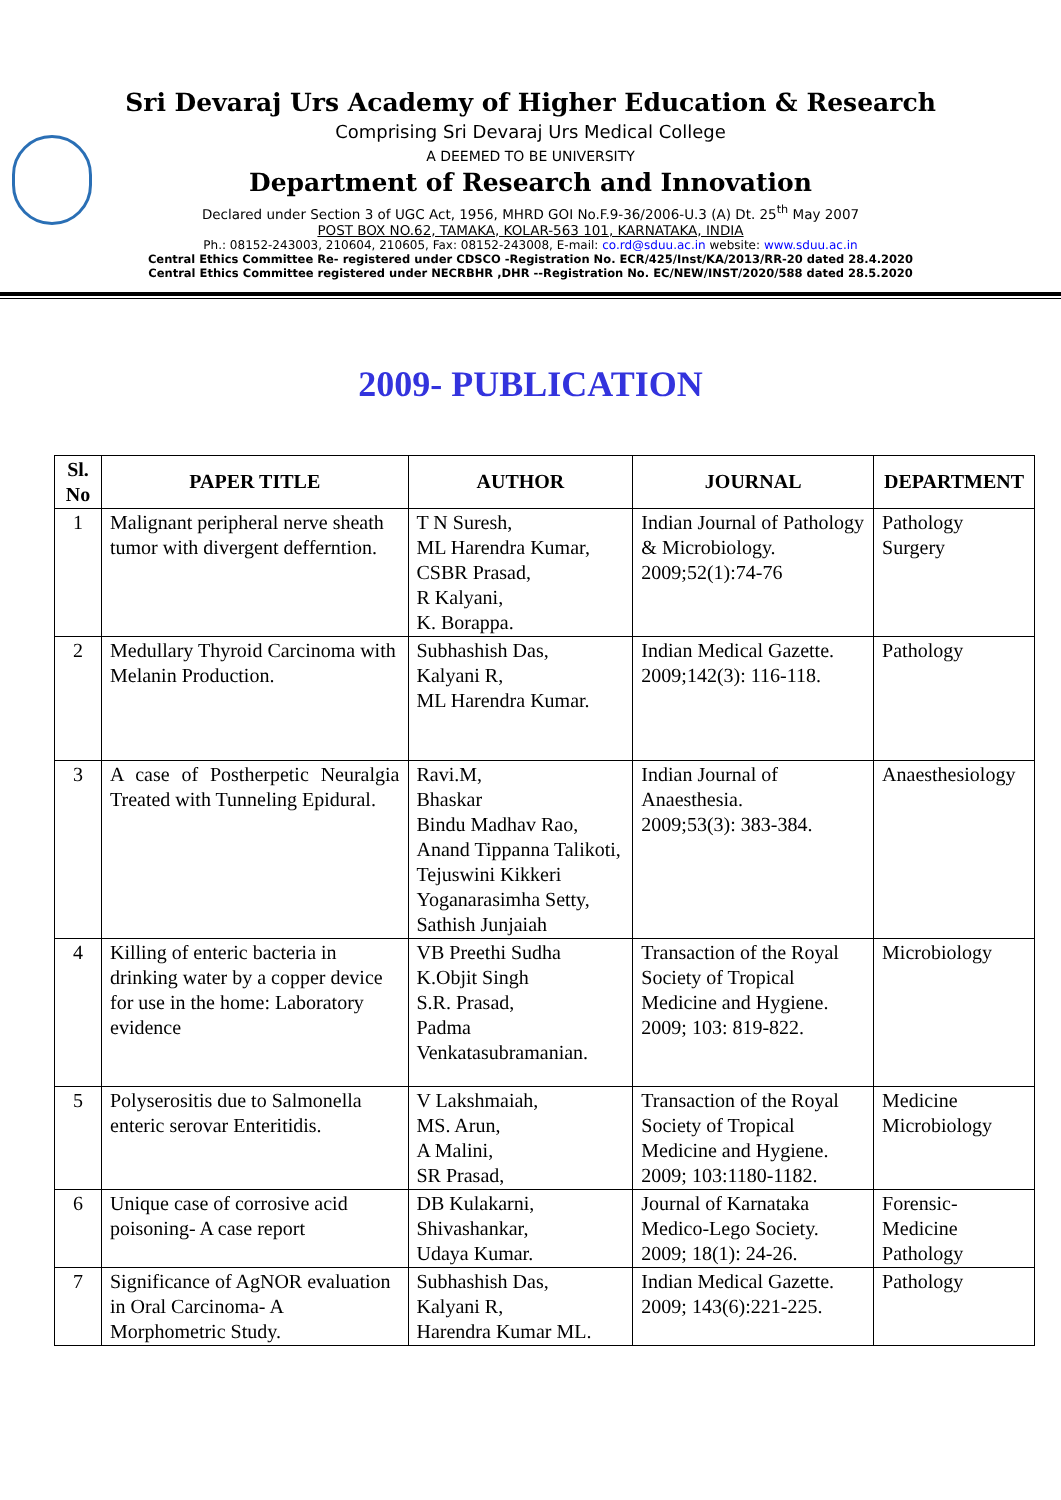Sri Devaraj Urs Academy of Higher Education & Research
Comprising Sri Devaraj Urs Medical College
A DEEMED TO BE UNIVERSITY
Department of Research and Innovation
Declared under Section 3 of UGC Act, 1956, MHRD GOI No.F.9-36/2006-U.3 (A) Dt. 25<sup>th</sup> May 2007
POST BOX NO.62, TAMAKA, KOLAR-563 101, KARNATAKA, INDIA
Ph.: 08152-243003, 210604, 210605, Fax: 08152-243008, E-mail: co.rd@sduu.ac.in website: www.sduu.ac.in
Central Ethics Committee Re- registered under CDSCO -Registration No. ECR/425/Inst/KA/2013/RR-20 dated 28.4.2020
Central Ethics Committee registered under NECRBHR ,DHR --Registration No. EC/NEW/INST/2020/588 dated 28.5.2020
2009- PUBLICATION
| Sl. No | PAPER TITLE | AUTHOR | JOURNAL | DEPARTMENT |
| --- | --- | --- | --- | --- |
| 1 | Malignant peripheral nerve sheath tumor with divergent deffernt­ion. | T N Suresh, ML Harendra Kumar, CSBR Prasad, R Kalyani, K. Borappa. | Indian Journal of Pathology & Microbiology. 2009;52(1):74-76 | Pathology Surgery |
| 2 | Medullary Thyroid Carcinoma with Melanin Production. | Subhashish Das, Kalyani R, ML Harendra Kumar. | Indian Medical Gazette. 2009;142(3): 116-118. | Pathology |
| 3 | A case of Postherpetic Neuralgia Treated with Tunneling Epidural. | Ravi.M, Bhaskar Bindu Madhav Rao, Anand Tippanna Talikoti, Tejuswini Kikkeri Yoganarasimha Setty, Sathish Junjaiah | Indian Journal of Anaesthesia. 2009;53(3): 383-384. | Anaesthesiology |
| 4 | Killing of enteric bacteria in drinking water by a copper device for use in the home: Laboratory evidence | VB Preethi Sudha K.Objit Singh S.R. Prasad, Padma Venkatasubramanian. | Transaction of the Royal Society of Tropical Medicine and Hygiene. 2009; 103: 819-822. | Microbiology |
| 5 | Polyserositis due to Salmonella enteric serovar Enteritidis. | V Lakshmaiah, MS. Arun, A Malini, SR Prasad, | Transaction of the Royal Society of Tropical Medicine and Hygiene. 2009; 103:1180-1182. | Medicine Microbiology |
| 6 | Unique case of corrosive acid poisoning- A case report | DB Kulakarni, Shivashankar, Udaya Kumar. | Journal of Karnataka Medico-Lego Society. 2009; 18(1): 24-26. | Forensic- Medicine Pathology |
| 7 | Significance of AgNOR evaluation in Oral Carcinoma- A Morphometric Study. | Subhashish Das, Kalyani R, Harendra Kumar ML. | Indian Medical Gazette. 2009; 143(6):221-225. | Pathology |